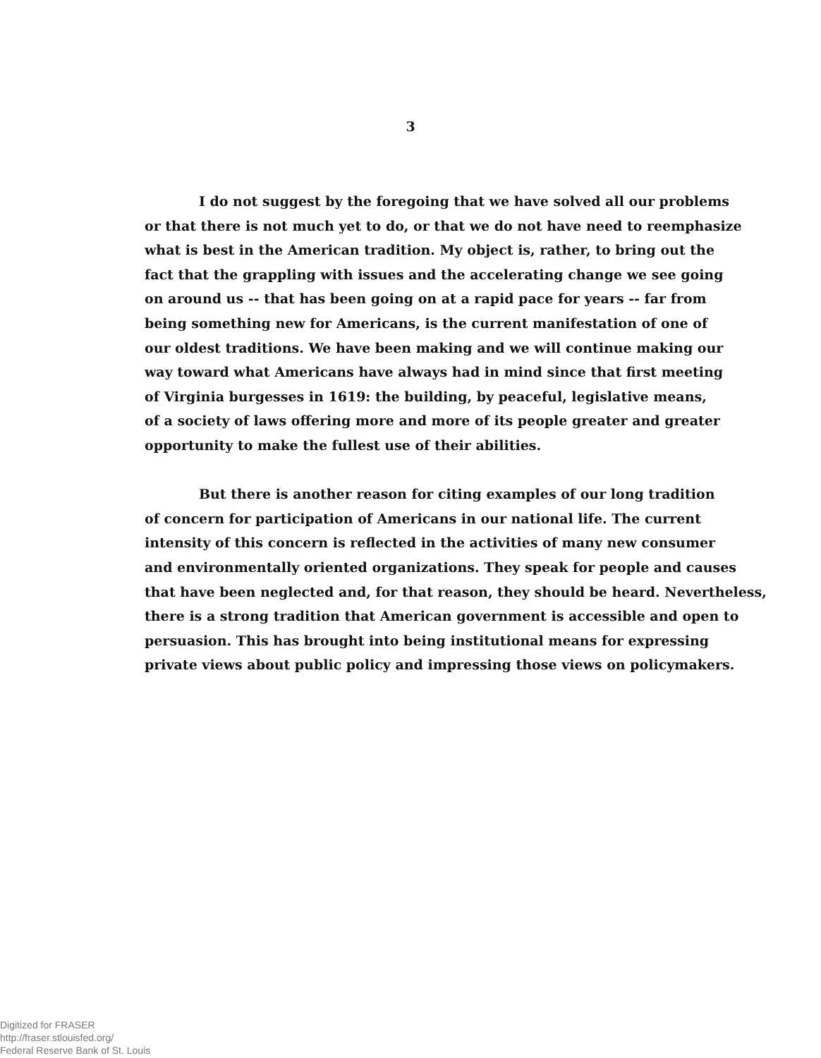3
I do not suggest by the foregoing that we have solved all our problems
or that there is not much yet to do, or that we do not have need to reemphasize
what is best in the American tradition. My object is, rather, to bring out the
fact that the grappling with issues and the accelerating change we see going
on around us -- that has been going on at a rapid pace for years -- far from
being something new for Americans, is the current manifestation of one of
our oldest traditions. We have been making and we will continue making our
way toward what Americans have always had in mind since that first meeting
of Virginia burgesses in 1619: the building, by peaceful, legislative means,
of a society of laws offering more and more of its people greater and greater
opportunity to make the fullest use of their abilities.
But there is another reason for citing examples of our long tradition
of concern for participation of Americans in our national life. The current
intensity of this concern is reflected in the activities of many new consumer
and environmentally oriented organizations. They speak for people and causes
that have been neglected and, for that reason, they should be heard. Nevertheless,
there is a strong tradition that American government is accessible and open to
persuasion. This has brought into being institutional means for expressing
private views about public policy and impressing those views on policymakers.
Digitized for FRASER
http://fraser.stlouisfed.org/
Federal Reserve Bank of St. Louis